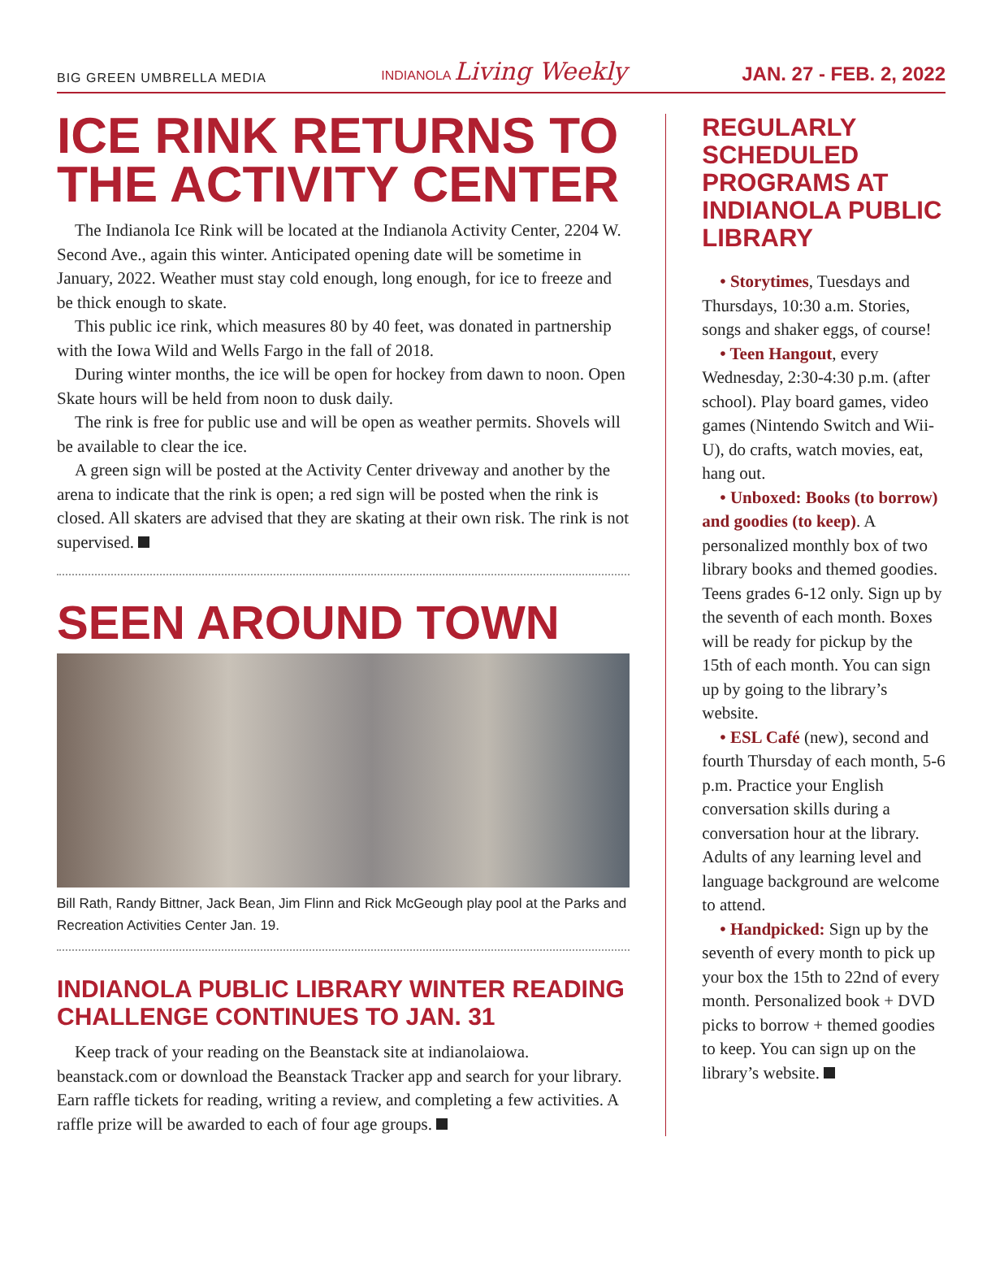BIG GREEN UMBRELLA MEDIA INDIANOLA Living Weekly JAN. 27 - FEB. 2, 2022
ICE RINK RETURNS TO THE ACTIVITY CENTER
The Indianola Ice Rink will be located at the Indianola Activity Center, 2204 W. Second Ave., again this winter. Anticipated opening date will be sometime in January, 2022. Weather must stay cold enough, long enough, for ice to freeze and be thick enough to skate.
This public ice rink, which measures 80 by 40 feet, was donated in partnership with the Iowa Wild and Wells Fargo in the fall of 2018.
During winter months, the ice will be open for hockey from dawn to noon. Open Skate hours will be held from noon to dusk daily.
The rink is free for public use and will be open as weather permits. Shovels will be available to clear the ice.
A green sign will be posted at the Activity Center driveway and another by the arena to indicate that the rink is open; a red sign will be posted when the rink is closed. All skaters are advised that they are skating at their own risk. The rink is not supervised.
SEEN AROUND TOWN
Bill Rath, Randy Bittner, Jack Bean, Jim Flinn and Rick McGeough play pool at the Parks and Recreation Activities Center Jan. 19.
INDIANOLA PUBLIC LIBRARY WINTER READING CHALLENGE CONTINUES TO JAN. 31
Keep track of your reading on the Beanstack site at indianolaiowa. beanstack.com or download the Beanstack Tracker app and search for your library. Earn raffle tickets for reading, writing a review, and completing a few activities. A raffle prize will be awarded to each of four age groups.
REGULARLY SCHEDULED PROGRAMS AT INDIANOLA PUBLIC LIBRARY
• Storytimes, Tuesdays and Thursdays, 10:30 a.m. Stories, songs and shaker eggs, of course!
• Teen Hangout, every Wednesday, 2:30-4:30 p.m. (after school). Play board games, video games (Nintendo Switch and Wii-U), do crafts, watch movies, eat, hang out.
• Unboxed: Books (to borrow) and goodies (to keep). A personalized monthly box of two library books and themed goodies. Teens grades 6-12 only. Sign up by the seventh of each month. Boxes will be ready for pickup by the 15th of each month. You can sign up by going to the library’s website.
• ESL Café (new), second and fourth Thursday of each month, 5-6 p.m. Practice your English conversation skills during a conversation hour at the library. Adults of any learning level and language background are welcome to attend.
• Handpicked: Sign up by the seventh of every month to pick up your box the 15th to 22nd of every month. Personalized book + DVD picks to borrow + themed goodies to keep. You can sign up on the library’s website.